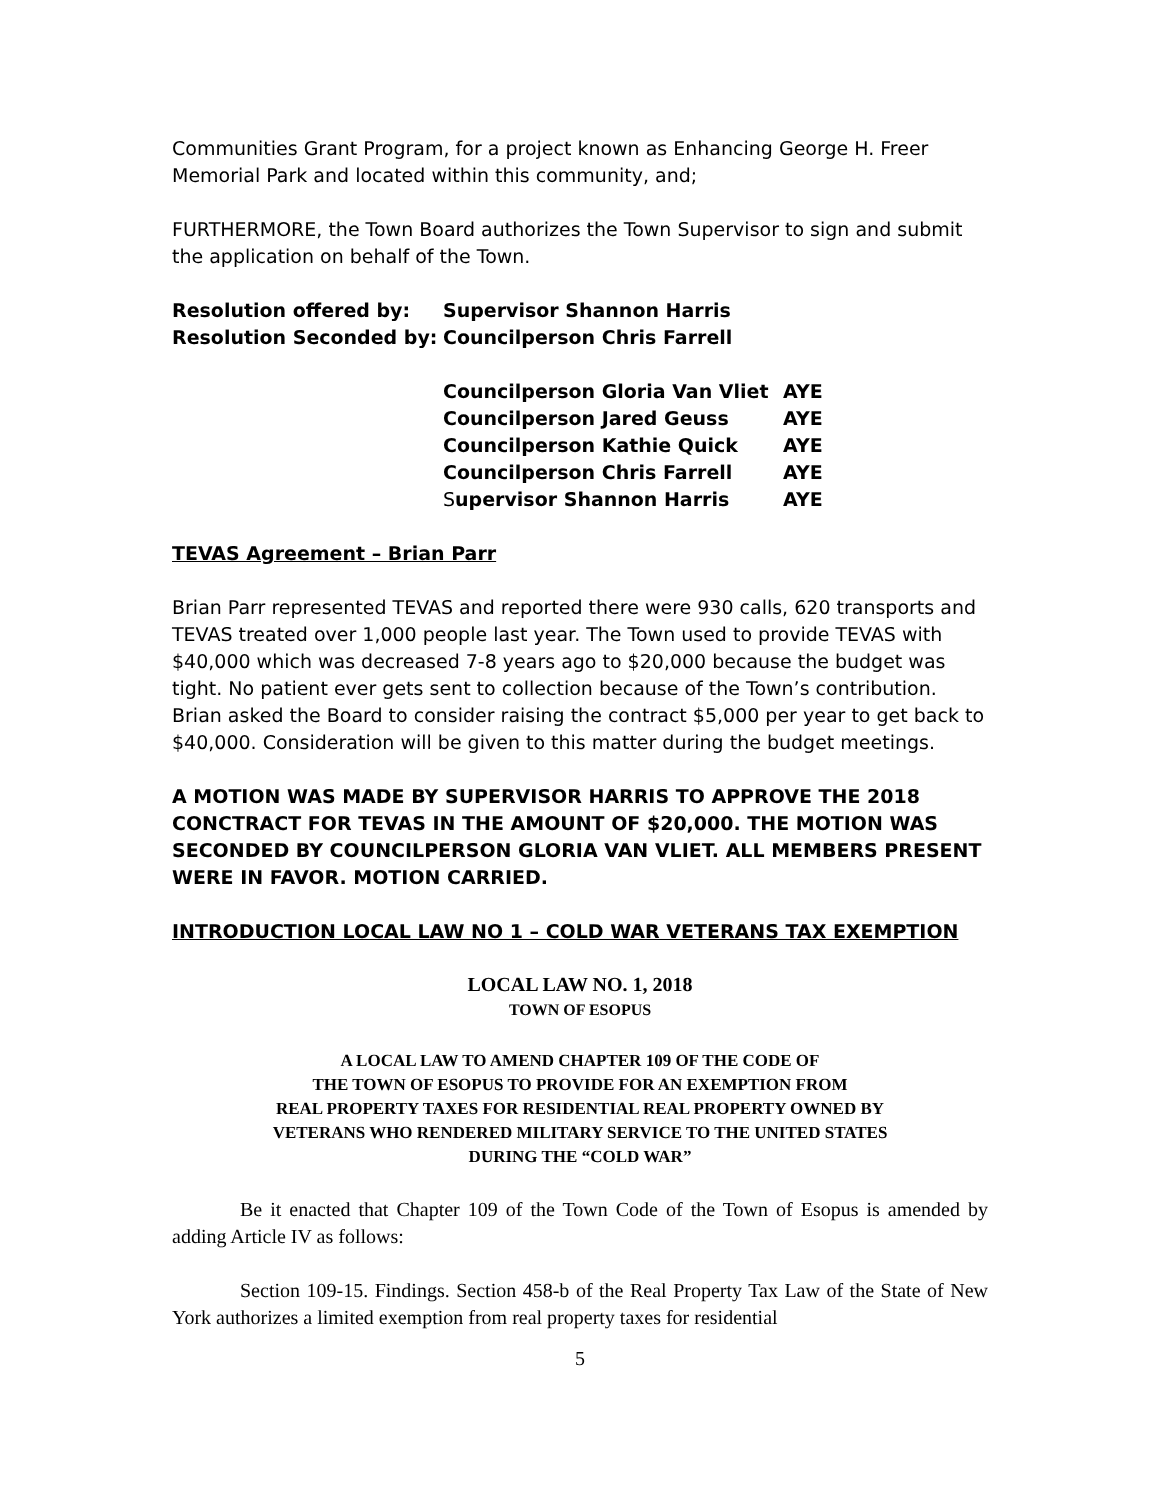Communities Grant Program, for a project known as Enhancing George H. Freer Memorial Park and located within this community, and;
FURTHERMORE, the Town Board authorizes the Town Supervisor to sign and submit the application on behalf of the Town.
| Resolution offered by: | Supervisor Shannon Harris | |
| Resolution Seconded by: | Councilperson Chris Farrell | |
| | Councilperson Gloria Van Vliet | AYE |
| | Councilperson Jared Geuss | AYE |
| | Councilperson Kathie Quick | AYE |
| | Councilperson Chris Farrell | AYE |
| | S upervisor Shannon Harris | AYE |
TEVAS Agreement – Brian Parr
Brian Parr represented TEVAS and reported there were 930 calls, 620 transports and TEVAS treated over 1,000 people last year. The Town used to provide TEVAS with $40,000 which was decreased 7-8 years ago to $20,000 because the budget was tight. No patient ever gets sent to collection because of the Town’s contribution. Brian asked the Board to consider raising the contract $5,000 per year to get back to $40,000. Consideration will be given to this matter during the budget meetings.
A MOTION WAS MADE BY SUPERVISOR HARRIS TO APPROVE THE 2018 CONCTRACT FOR TEVAS IN THE AMOUNT OF $20,000. THE MOTION WAS SECONDED BY COUNCILPERSON GLORIA VAN VLIET. ALL MEMBERS PRESENT WERE IN FAVOR. MOTION CARRIED.
INTRODUCTION LOCAL LAW NO 1 – COLD WAR VETERANS TAX EXEMPTION
LOCAL LAW NO. 1, 2018
TOWN OF ESOPUS
A LOCAL LAW TO AMEND CHAPTER 109 OF THE CODE OF
THE TOWN OF ESOPUS TO PROVIDE FOR AN EXEMPTION FROM
REAL PROPERTY TAXES FOR RESIDENTIAL REAL PROPERTY OWNED BY
VETERANS WHO RENDERED MILITARY SERVICE TO THE UNITED STATES
DURING THE “COLD WAR”
Be it enacted that Chapter 109 of the Town Code of the Town of Esopus is amended by adding Article IV as follows:
Section 109-15. Findings. Section 458-b of the Real Property Tax Law of the State of New York authorizes a limited exemption from real property taxes for residential
5